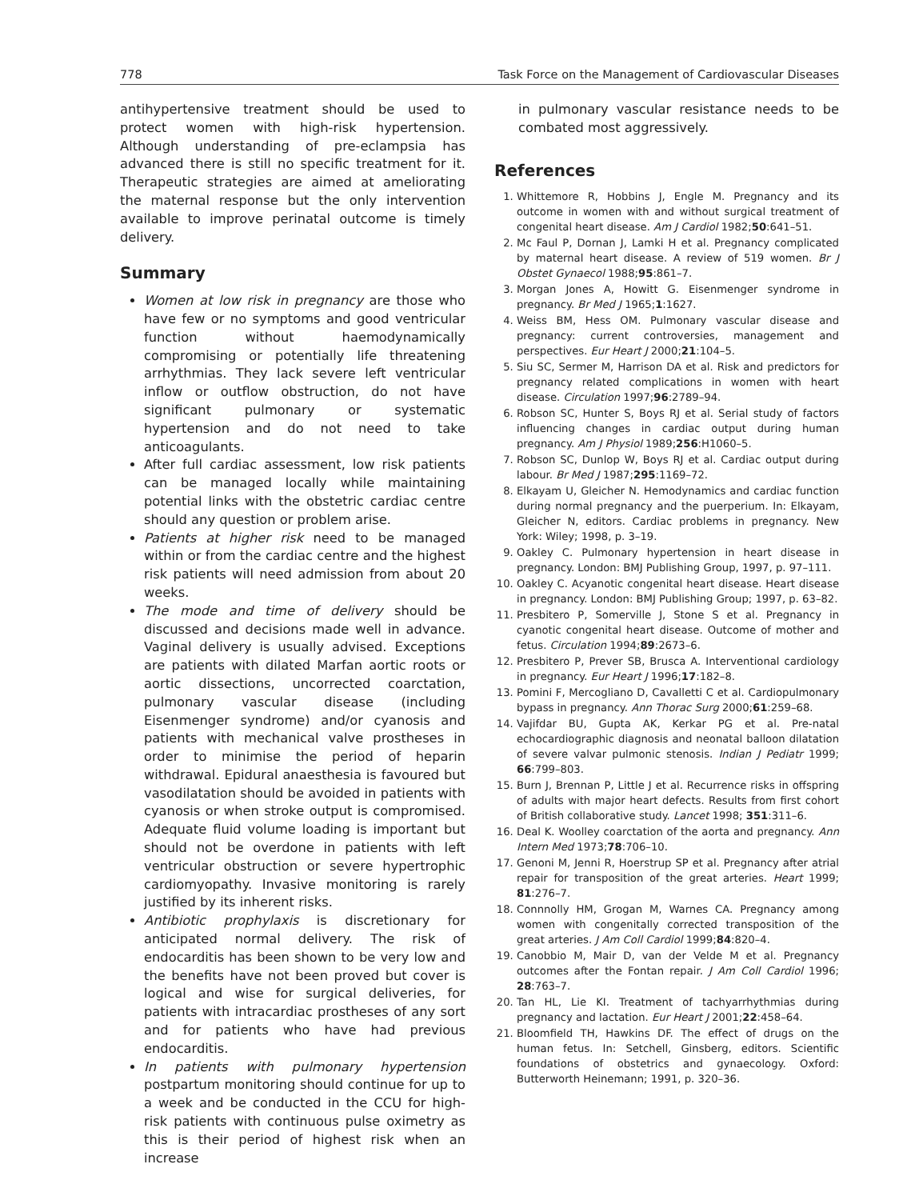778 Task Force on the Management of Cardiovascular Diseases
antihypertensive treatment should be used to protect women with high-risk hypertension. Although understanding of pre-eclampsia has advanced there is still no specific treatment for it. Therapeutic strategies are aimed at ameliorating the maternal response but the only intervention available to improve perinatal outcome is timely delivery.
Summary
Women at low risk in pregnancy are those who have few or no symptoms and good ventricular function without haemodynamically compromising or potentially life threatening arrhythmias. They lack severe left ventricular inflow or outflow obstruction, do not have significant pulmonary or systematic hypertension and do not need to take anticoagulants.
After full cardiac assessment, low risk patients can be managed locally while maintaining potential links with the obstetric cardiac centre should any question or problem arise.
Patients at higher risk need to be managed within or from the cardiac centre and the highest risk patients will need admission from about 20 weeks.
The mode and time of delivery should be discussed and decisions made well in advance. Vaginal delivery is usually advised. Exceptions are patients with dilated Marfan aortic roots or aortic dissections, uncorrected coarctation, pulmonary vascular disease (including Eisenmenger syndrome) and/or cyanosis and patients with mechanical valve prostheses in order to minimise the period of heparin withdrawal. Epidural anaesthesia is favoured but vasodilatation should be avoided in patients with cyanosis or when stroke output is compromised. Adequate fluid volume loading is important but should not be overdone in patients with left ventricular obstruction or severe hypertrophic cardiomyopathy. Invasive monitoring is rarely justified by its inherent risks.
Antibiotic prophylaxis is discretionary for anticipated normal delivery. The risk of endocarditis has been shown to be very low and the benefits have not been proved but cover is logical and wise for surgical deliveries, for patients with intracardiac prostheses of any sort and for patients who have had previous endocarditis.
In patients with pulmonary hypertension postpartum monitoring should continue for up to a week and be conducted in the CCU for high-risk patients with continuous pulse oximetry as this is their period of highest risk when an increase
in pulmonary vascular resistance needs to be combated most aggressively.
References
1. Whittemore R, Hobbins J, Engle M. Pregnancy and its outcome in women with and without surgical treatment of congenital heart disease. Am J Cardiol 1982;50:641–51.
2. Mc Faul P, Dornan J, Lamki H et al. Pregnancy complicated by maternal heart disease. A review of 519 women. Br J Obstet Gynaecol 1988;95:861–7.
3. Morgan Jones A, Howitt G. Eisenmenger syndrome in pregnancy. Br Med J 1965;1:1627.
4. Weiss BM, Hess OM. Pulmonary vascular disease and pregnancy: current controversies, management and perspectives. Eur Heart J 2000;21:104–5.
5. Siu SC, Sermer M, Harrison DA et al. Risk and predictors for pregnancy related complications in women with heart disease. Circulation 1997;96:2789–94.
6. Robson SC, Hunter S, Boys RJ et al. Serial study of factors influencing changes in cardiac output during human pregnancy. Am J Physiol 1989;256:H1060–5.
7. Robson SC, Dunlop W, Boys RJ et al. Cardiac output during labour. Br Med J 1987;295:1169–72.
8. Elkayam U, Gleicher N. Hemodynamics and cardiac function during normal pregnancy and the puerperium. In: Elkayam, Gleicher N, editors. Cardiac problems in pregnancy. New York: Wiley; 1998, p. 3–19.
9. Oakley C. Pulmonary hypertension in heart disease in pregnancy. London: BMJ Publishing Group, 1997, p. 97–111.
10. Oakley C. Acyanotic congenital heart disease. Heart disease in pregnancy. London: BMJ Publishing Group; 1997, p. 63–82.
11. Presbitero P, Somerville J, Stone S et al. Pregnancy in cyanotic congenital heart disease. Outcome of mother and fetus. Circulation 1994;89:2673–6.
12. Presbitero P, Prever SB, Brusca A. Interventional cardiology in pregnancy. Eur Heart J 1996;17:182–8.
13. Pomini F, Mercogliano D, Cavalletti C et al. Cardiopulmonary bypass in pregnancy. Ann Thorac Surg 2000;61:259–68.
14. Vajifdar BU, Gupta AK, Kerkar PG et al. Pre-natal echocardiographic diagnosis and neonatal balloon dilatation of severe valvar pulmonic stenosis. Indian J Pediatr 1999; 66:799–803.
15. Burn J, Brennan P, Little J et al. Recurrence risks in offspring of adults with major heart defects. Results from first cohort of British collaborative study. Lancet 1998; 351:311–6.
16. Deal K. Woolley coarctation of the aorta and pregnancy. Ann Intern Med 1973;78:706–10.
17. Genoni M, Jenni R, Hoerstrup SP et al. Pregnancy after atrial repair for transposition of the great arteries. Heart 1999; 81:276–7.
18. Connnolly HM, Grogan M, Warnes CA. Pregnancy among women with congenitally corrected transposition of the great arteries. J Am Coll Cardiol 1999;84:820–4.
19. Canobbio M, Mair D, van der Velde M et al. Pregnancy outcomes after the Fontan repair. J Am Coll Cardiol 1996; 28:763–7.
20. Tan HL, Lie KI. Treatment of tachyarrhythmias during pregnancy and lactation. Eur Heart J 2001;22:458–64.
21. Bloomfield TH, Hawkins DF. The effect of drugs on the human fetus. In: Setchell, Ginsberg, editors. Scientific foundations of obstetrics and gynaecology. Oxford: Butterworth Heinemann; 1991, p. 320–36.